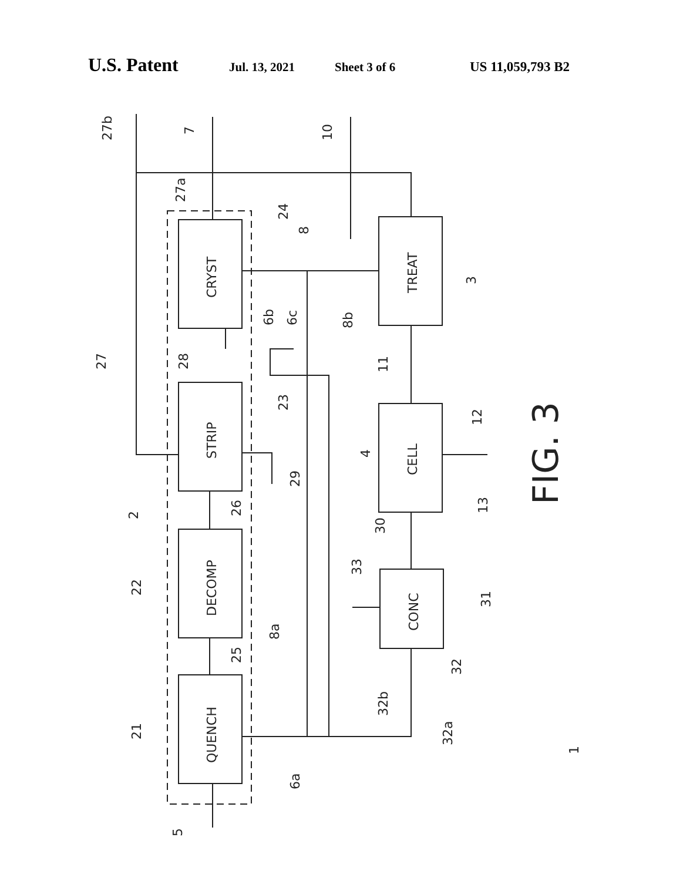U.S. Patent Jul. 13, 2021 Sheet 3 of 6 US 11,059,793 B2
CRYST
STRIP
DECOMP
QUENCH
TREAT
CELL
CONC
FIG. 3
27b
7
10
27a
24
8
3
8b
6b
6c
27
28
23
11
12
4
29
13
2
26
30
33
22
31
8a
25
32
32b
21
32a
6a
1
5